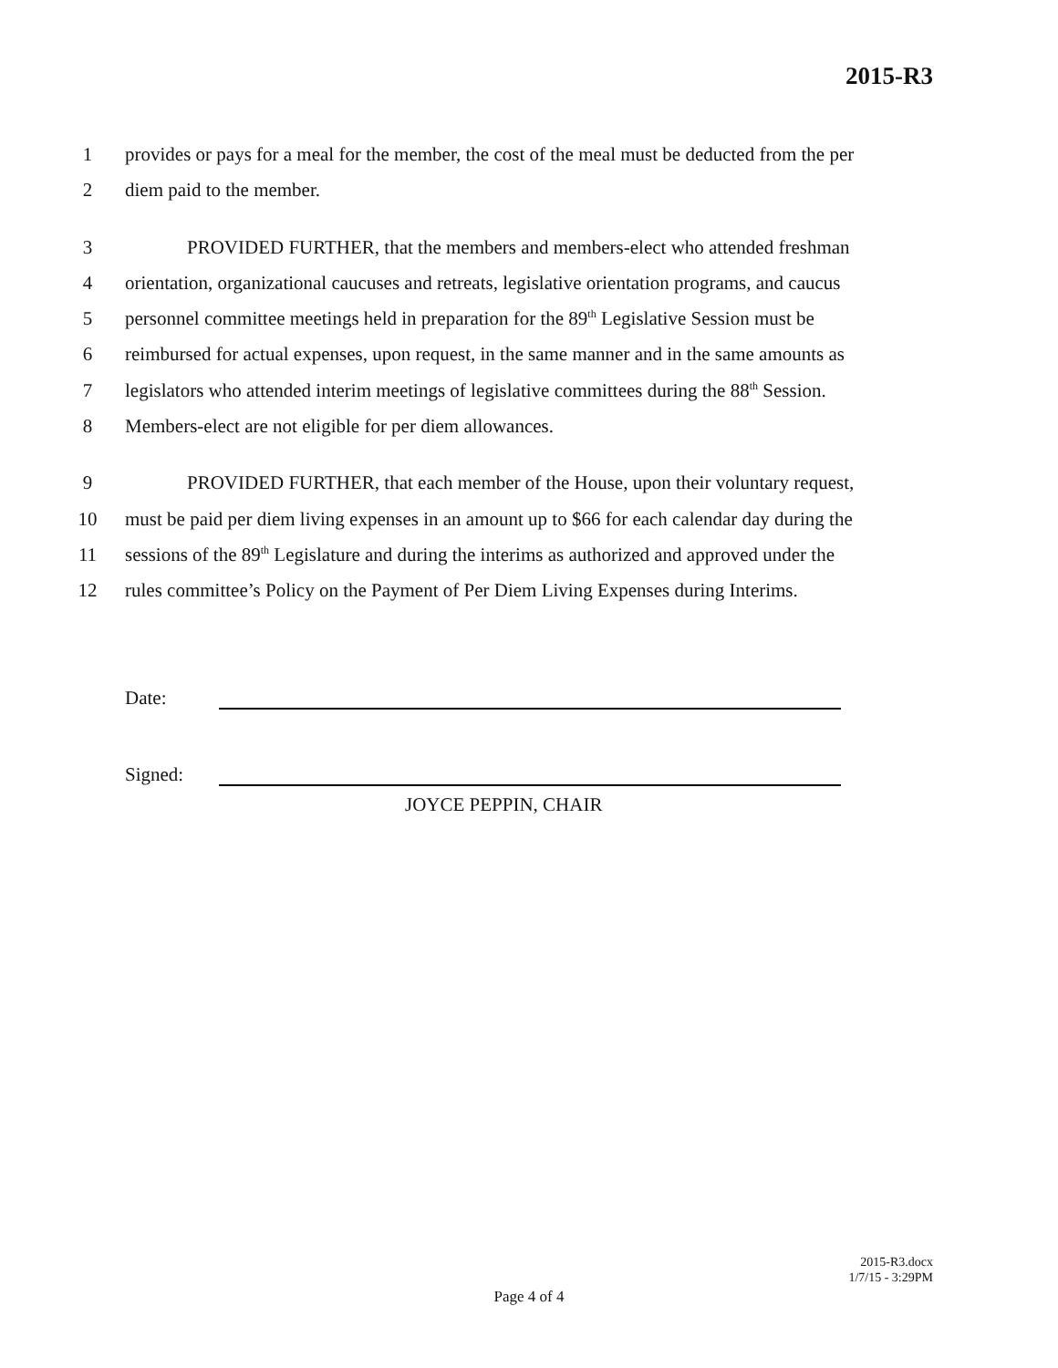2015-R3
1 provides or pays for a meal for the member, the cost of the meal must be deducted from the per
2 diem paid to the member.
3 PROVIDED FURTHER, that the members and members-elect who attended freshman
4 orientation, organizational caucuses and retreats, legislative orientation programs, and caucus
5 personnel committee meetings held in preparation for the 89<sup>th</sup> Legislative Session must be
6 reimbursed for actual expenses, upon request, in the same manner and in the same amounts as
7 legislators who attended interim meetings of legislative committees during the 88<sup>th</sup> Session.
8 Members-elect are not eligible for per diem allowances.
9 PROVIDED FURTHER, that each member of the House, upon their voluntary request,
10 must be paid per diem living expenses in an amount up to $66 for each calendar day during the
11 sessions of the 89<sup>th</sup> Legislature and during the interims as authorized and approved under the
12 rules committee’s Policy on the Payment of Per Diem Living Expenses during Interims.
Date:
Signed:
JOYCE PEPPIN, CHAIR
2015-R3.docx
1/7/15 - 3:29PM
Page 4 of 4